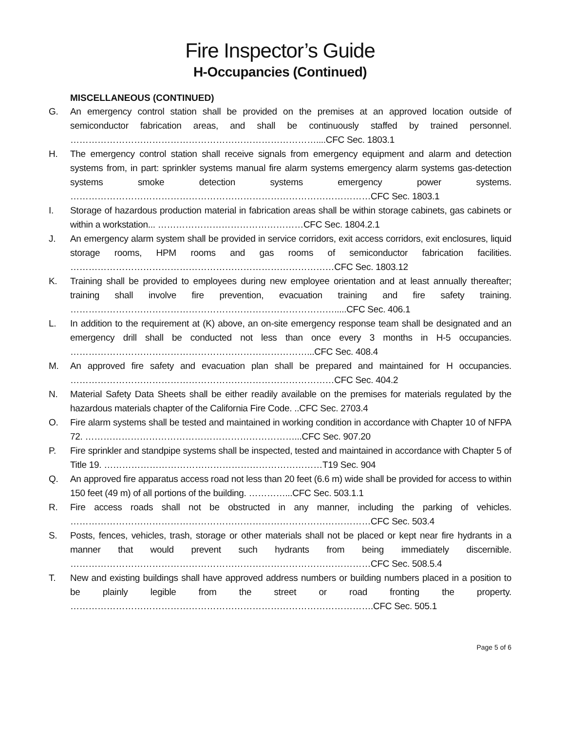Fire Inspector’s Guide
H-Occupancies (Continued)
MISCELLANEOUS (CONTINUED)
G. An emergency control station shall be provided on the premises at an approved location outside of semiconductor fabrication areas, and shall be continuously staffed by trained personnel. ………………………………………………………………………....CFC Sec. 1803.1
H. The emergency control station shall receive signals from emergency equipment and alarm and detection systems from, in part: sprinkler systems manual fire alarm systems emergency alarm systems gas-detection systems smoke detection systems emergency power systems. ………………………………………………………………………………………CFC Sec. 1803.1
I. Storage of hazardous production material in fabrication areas shall be within storage cabinets, gas cabinets or within a workstation... …………………………………………CFC Sec. 1804.2.1
J. An emergency alarm system shall be provided in service corridors, exit access corridors, exit enclosures, liquid storage rooms, HPM rooms and gas rooms of semiconductor fabrication facilities. ……………………………………………………………………………CFC Sec. 1803.12
K. Training shall be provided to employees during new employee orientation and at least annually thereafter; training shall involve fire prevention, evacuation training and fire safety training. …………………………………………………………………………….....CFC Sec. 406.1
L. In addition to the requirement at (K) above, an on-site emergency response team shall be designated and an emergency drill shall be conducted not less than once every 3 months in H-5 occupancies. ……………………………………………………………………...CFC Sec. 408.4
M. An approved fire safety and evacuation plan shall be prepared and maintained for H occupancies. ……………………………………………………………………………CFC Sec. 404.2
N. Material Safety Data Sheets shall be either readily available on the premises for materials regulated by the hazardous materials chapter of the California Fire Code. ..CFC Sec. 2703.4
O. Fire alarm systems shall be tested and maintained in working condition in accordance with Chapter 10 of NFPA 72. ……………………………………………………………...CFC Sec. 907.20
P. Fire sprinkler and standpipe systems shall be inspected, tested and maintained in accordance with Chapter 5 of Title 19. ………………………………………………………………T19 Sec. 904
Q. An approved fire apparatus access road not less than 20 feet (6.6 m) wide shall be provided for access to within 150 feet (49 m) of all portions of the building. …………...CFC Sec. 503.1.1
R. Fire access roads shall not be obstructed in any manner, including the parking of vehicles. ………………………………………………………………………………………CFC Sec. 503.4
S. Posts, fences, vehicles, trash, storage or other materials shall not be placed or kept near fire hydrants in a manner that would prevent such hydrants from being immediately discernible. ………………………………………………………………………………………CFC Sec. 508.5.4
T. New and existing buildings shall have approved address numbers or building numbers placed in a position to be plainly legible from the street or road fronting the property. ……………………………………………………………………………………….CFC Sec. 505.1
Page 5 of 6